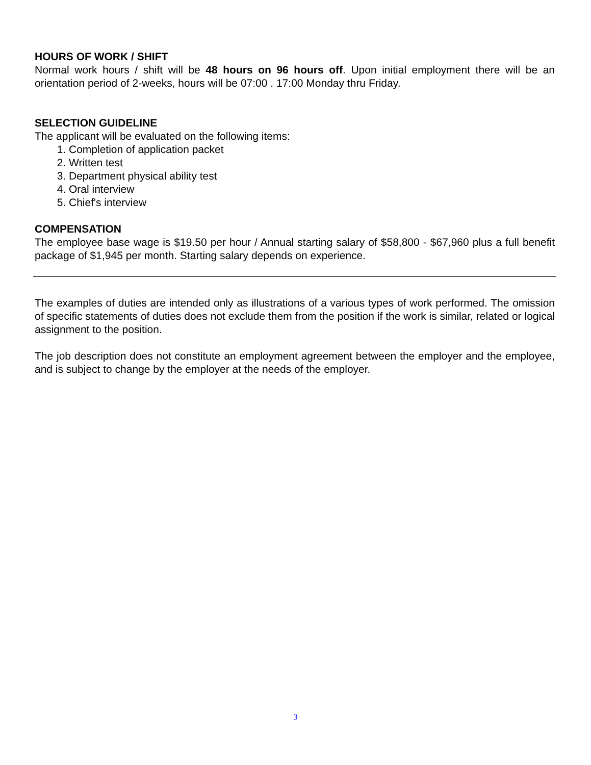HOURS OF WORK / SHIFT
Normal work hours / shift will be 48 hours on 96 hours off. Upon initial employment there will be an orientation period of 2-weeks, hours will be 07:00 . 17:00 Monday thru Friday.
SELECTION GUIDELINE
The applicant will be evaluated on the following items:
1. Completion of application packet
2. Written test
3. Department physical ability test
4. Oral interview
5. Chief's interview
COMPENSATION
The employee base wage is $19.50 per hour / Annual starting salary of $58,800 - $67,960 plus a full benefit package of $1,945 per month. Starting salary depends on experience.
The examples of duties are intended only as illustrations of a various types of work performed. The omission of specific statements of duties does not exclude them from the position if the work is similar, related or logical assignment to the position.
The job description does not constitute an employment agreement between the employer and the employee, and is subject to change by the employer at the needs of the employer.
3